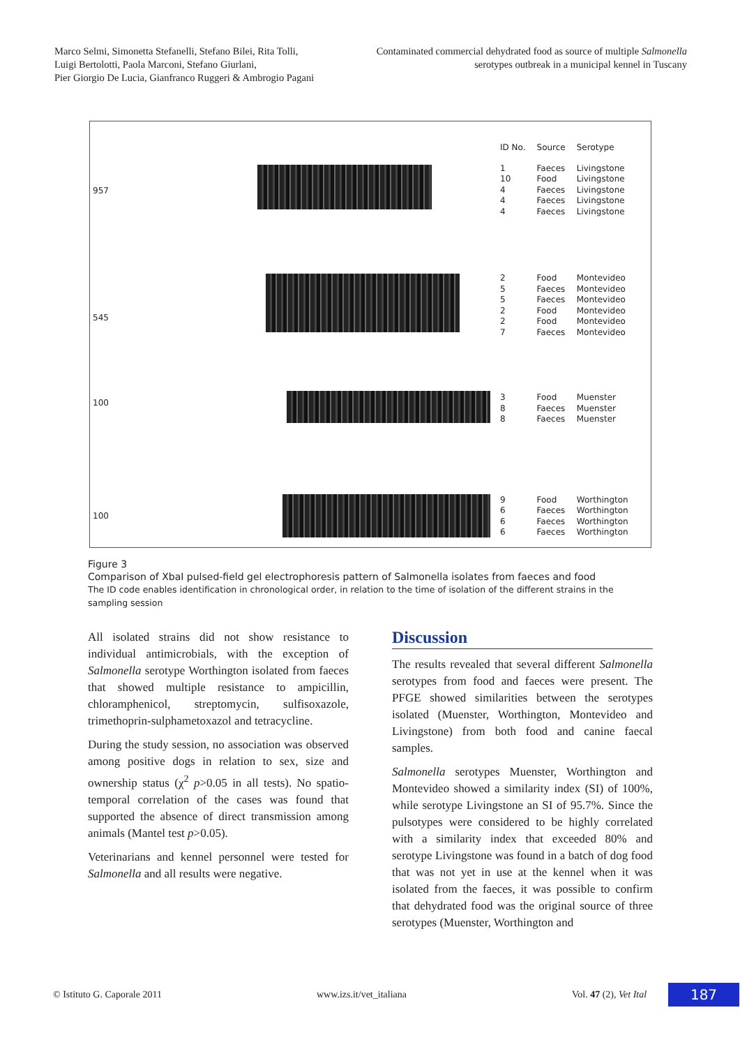Marco Selmi, Simonetta Stefanelli, Stefano Bilei, Rita Tolli,
Luigi Bertolotti, Paola Marconi, Stefano Giurlani,
Pier Giorgio De Lucia, Gianfranco Ruggeri & Ambrogio Pagani
Contaminated commercial dehydrated food as source of multiple Salmonella
serotypes outbreak in a municipal kennel in Tuscany
957
545
100
100
| ID No. | Source | Serotype |
| --- | --- | --- |
| 1 | Faeces | Livingstone |
| 10 | Food | Livingstone |
| 4 | Faeces | Livingstone |
| 4 | Faeces | Livingstone |
| 4 | Faeces | Livingstone |
| 2 | Food | Montevideo |
| 5 | Faeces | Montevideo |
| 5 | Faeces | Montevideo |
| 2 | Food | Montevideo |
| 2 | Food | Montevideo |
| 7 | Faeces | Montevideo |
| 3 | Food | Muenster |
| 8 | Faeces | Muenster |
| 8 | Faeces | Muenster |
| 9 | Food | Worthington |
| 6 | Faeces | Worthington |
| 6 | Faeces | Worthington |
| 6 | Faeces | Worthington |
Figure 3
Comparison of XbaI pulsed-field gel electrophoresis pattern of Salmonella isolates from faeces and food
The ID code enables identification in chronological order, in relation to the time of isolation of the different strains in the sampling session
All isolated strains did not show resistance to individual antimicrobials, with the exception of Salmonella serotype Worthington isolated from faeces that showed multiple resistance to ampicillin, chloramphenicol, streptomycin, sulfisoxazole, trimethoprin-sulphametoxazol and tetracycline.
During the study session, no association was observed among positive dogs in relation to sex, size and ownership status (χ<sup>2</sup> p>0.05 in all tests). No spatio-temporal correlation of the cases was found that supported the absence of direct transmission among animals (Mantel test p>0.05).
Veterinarians and kennel personnel were tested for Salmonella and all results were negative.
Discussion
The results revealed that several different Salmonella serotypes from food and faeces were present. The PFGE showed similarities between the serotypes isolated (Muenster, Worthington, Montevideo and Livingstone) from both food and canine faecal samples.
Salmonella serotypes Muenster, Worthington and Montevideo showed a similarity index (SI) of 100%, while serotype Livingstone an SI of 95.7%. Since the pulsotypes were considered to be highly correlated with a similarity index that exceeded 80% and serotype Livingstone was found in a batch of dog food that was not yet in use at the kennel when it was isolated from the faeces, it was possible to confirm that dehydrated food was the original source of three serotypes (Muenster, Worthington and
© Istituto G. Caporale 2011 www.izs.it/vet_italiana Vol. 47 (2), Vet Ital 187